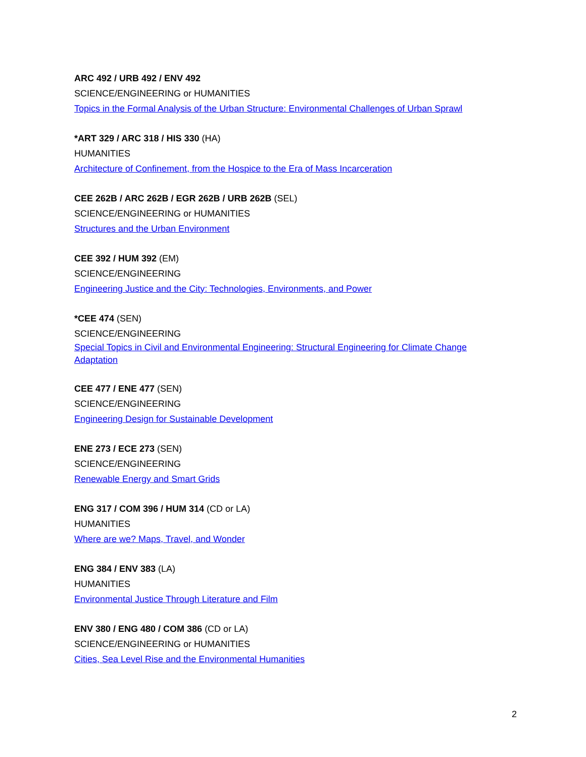ARC 492 / URB 492 / ENV 492
SCIENCE/ENGINEERING or HUMANITIES
Topics in the Formal Analysis of the Urban Structure: Environmental Challenges of Urban Sprawl
*ART 329 / ARC 318 / HIS 330 (HA)
HUMANITIES
Architecture of Confinement, from the Hospice to the Era of Mass Incarceration
CEE 262B / ARC 262B / EGR 262B / URB 262B (SEL)
SCIENCE/ENGINEERING or HUMANITIES
Structures and the Urban Environment
CEE 392 / HUM 392 (EM)
SCIENCE/ENGINEERING
Engineering Justice and the City: Technologies, Environments, and Power
*CEE 474 (SEN)
SCIENCE/ENGINEERING
Special Topics in Civil and Environmental Engineering: Structural Engineering for Climate Change Adaptation
CEE 477 / ENE 477 (SEN)
SCIENCE/ENGINEERING
Engineering Design for Sustainable Development
ENE 273 / ECE 273 (SEN)
SCIENCE/ENGINEERING
Renewable Energy and Smart Grids
ENG 317 / COM 396 / HUM 314 (CD or LA)
HUMANITIES
Where are we? Maps, Travel, and Wonder
ENG 384 / ENV 383 (LA)
HUMANITIES
Environmental Justice Through Literature and Film
ENV 380 / ENG 480 / COM 386 (CD or LA)
SCIENCE/ENGINEERING or HUMANITIES
Cities, Sea Level Rise and the Environmental Humanities
2